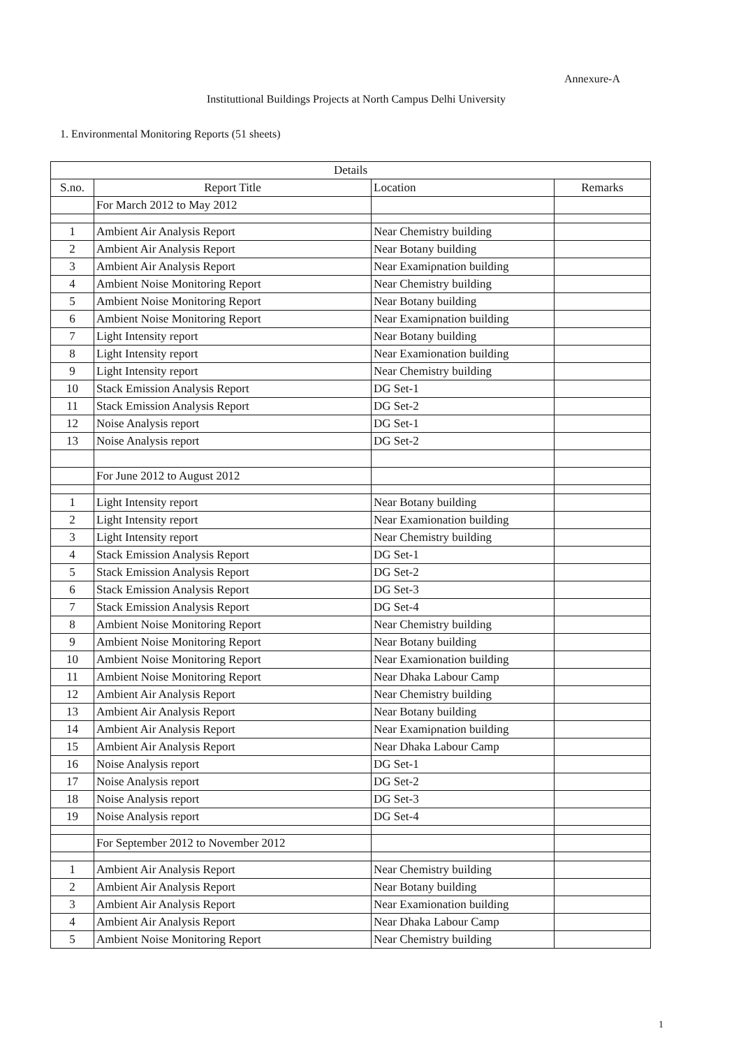Annexure-A
Instituttional Buildings Projects at North Campus Delhi University
1. Environmental Monitoring Reports (51 sheets)
| Details | | | |
| --- | --- | --- | --- |
| S.no. | Report Title | Location | Remarks |
| | For March 2012 to May 2012 | | |
| 1 | Ambient Air Analysis Report | Near Chemistry building | |
| 2 | Ambient Air Analysis Report | Near Botany building | |
| 3 | Ambient Air Analysis Report | Near Examiρnation building | |
| 4 | Ambient Noise Monitoring Report | Near Chemistry building | |
| 5 | Ambient Noise Monitoring Report | Near Botany building | |
| 6 | Ambient Noise Monitoring Report | Near Examiρnation building | |
| 7 | Light Intensity report | Near Botany building | |
| 8 | Light Intensity report | Near Examionation building | |
| 9 | Light Intensity report | Near Chemistry building | |
| 10 | Stack Emission Analysis Report | DG Set-1 | |
| 11 | Stack Emission Analysis Report | DG Set-2 | |
| 12 | Noise Analysis report | DG Set-1 | |
| 13 | Noise Analysis report | DG Set-2 | |
| | For June 2012 to August 2012 | | |
| 1 | Light Intensity report | Near Botany building | |
| 2 | Light Intensity report | Near Examionation building | |
| 3 | Light Intensity report | Near Chemistry building | |
| 4 | Stack Emission Analysis Report | DG Set-1 | |
| 5 | Stack Emission Analysis Report | DG Set-2 | |
| 6 | Stack Emission Analysis Report | DG Set-3 | |
| 7 | Stack Emission Analysis Report | DG Set-4 | |
| 8 | Ambient Noise Monitoring Report | Near Chemistry building | |
| 9 | Ambient Noise Monitoring Report | Near Botany building | |
| 10 | Ambient Noise Monitoring Report | Near Examionation building | |
| 11 | Ambient Noise Monitoring Report | Near Dhaka Labour Camp | |
| 12 | Ambient Air Analysis Report | Near Chemistry building | |
| 13 | Ambient Air Analysis Report | Near Botany building | |
| 14 | Ambient Air Analysis Report | Near Examiρnation building | |
| 15 | Ambient Air Analysis Report | Near Dhaka Labour Camp | |
| 16 | Noise Analysis report | DG Set-1 | |
| 17 | Noise Analysis report | DG Set-2 | |
| 18 | Noise Analysis report | DG Set-3 | |
| 19 | Noise Analysis report | DG Set-4 | |
| | For September 2012 to November 2012 | | |
| 1 | Ambient Air Analysis Report | Near Chemistry building | |
| 2 | Ambient Air Analysis Report | Near Botany building | |
| 3 | Ambient Air Analysis Report | Near Examionation building | |
| 4 | Ambient Air Analysis Report | Near Dhaka Labour Camp | |
| 5 | Ambient Noise Monitoring Report | Near Chemistry building | |
1